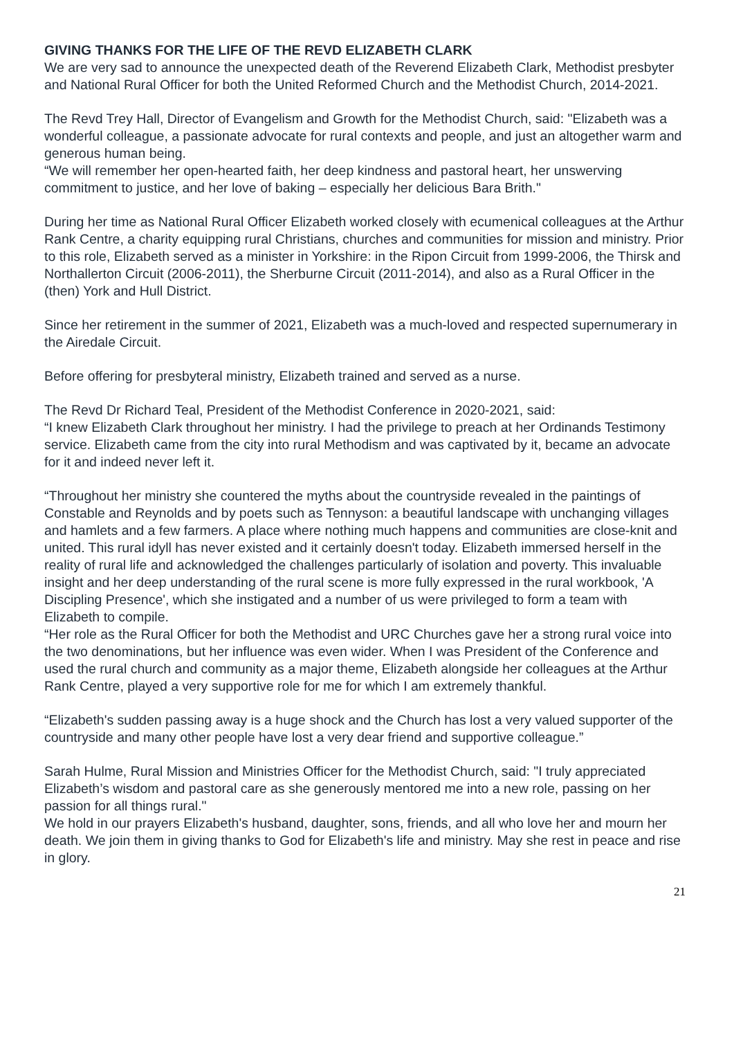GIVING THANKS FOR THE LIFE OF THE REVD ELIZABETH CLARK
We are very sad to announce the unexpected death of the Reverend Elizabeth Clark, Methodist presbyter and National Rural Officer for both the United Reformed Church and the Methodist Church, 2014-2021.
The Revd Trey Hall, Director of Evangelism and Growth for the Methodist Church, said: "Elizabeth was a wonderful colleague, a passionate advocate for rural contexts and people, and just an altogether warm and generous human being.
“We will remember her open-hearted faith, her deep kindness and pastoral heart, her unswerving commitment to justice, and her love of baking – especially her delicious Bara Brith."
During her time as National Rural Officer Elizabeth worked closely with ecumenical colleagues at the Arthur Rank Centre, a charity equipping rural Christians, churches and communities for mission and ministry. Prior to this role, Elizabeth served as a minister in Yorkshire: in the Ripon Circuit from 1999-2006, the Thirsk and Northallerton Circuit (2006-2011), the Sherburne Circuit (2011-2014), and also as a Rural Officer in the (then) York and Hull District.
Since her retirement in the summer of 2021, Elizabeth was a much-loved and respected supernumerary in the Airedale Circuit.
Before offering for presbyteral ministry, Elizabeth trained and served as a nurse.
The Revd Dr Richard Teal, President of the Methodist Conference in 2020-2021, said:
“I knew Elizabeth Clark throughout her ministry. I had the privilege to preach at her Ordinands Testimony service. Elizabeth came from the city into rural Methodism and was captivated by it, became an advocate for it and indeed never left it.
“Throughout her ministry she countered the myths about the countryside revealed in the paintings of Constable and Reynolds and by poets such as Tennyson: a beautiful landscape with unchanging villages and hamlets and a few farmers. A place where nothing much happens and communities are close-knit and united. This rural idyll has never existed and it certainly doesn't today. Elizabeth immersed herself in the reality of rural life and acknowledged the challenges particularly of isolation and poverty. This invaluable insight and her deep understanding of the rural scene is more fully expressed in the rural workbook, 'A Discipling Presence', which she instigated and a number of us were privileged to form a team with Elizabeth to compile.
“Her role as the Rural Officer for both the Methodist and URC Churches gave her a strong rural voice into the two denominations, but her influence was even wider. When I was President of the Conference and used the rural church and community as a major theme, Elizabeth alongside her colleagues at the Arthur Rank Centre, played a very supportive role for me for which I am extremely thankful.
“Elizabeth's sudden passing away is a huge shock and the Church has lost a very valued supporter of the countryside and many other people have lost a very dear friend and supportive colleague.”
Sarah Hulme, Rural Mission and Ministries Officer for the Methodist Church, said: "I truly appreciated Elizabeth’s wisdom and pastoral care as she generously mentored me into a new role, passing on her passion for all things rural."
We hold in our prayers Elizabeth's husband, daughter, sons, friends, and all who love her and mourn her death. We join them in giving thanks to God for Elizabeth's life and ministry. May she rest in peace and rise in glory.
21